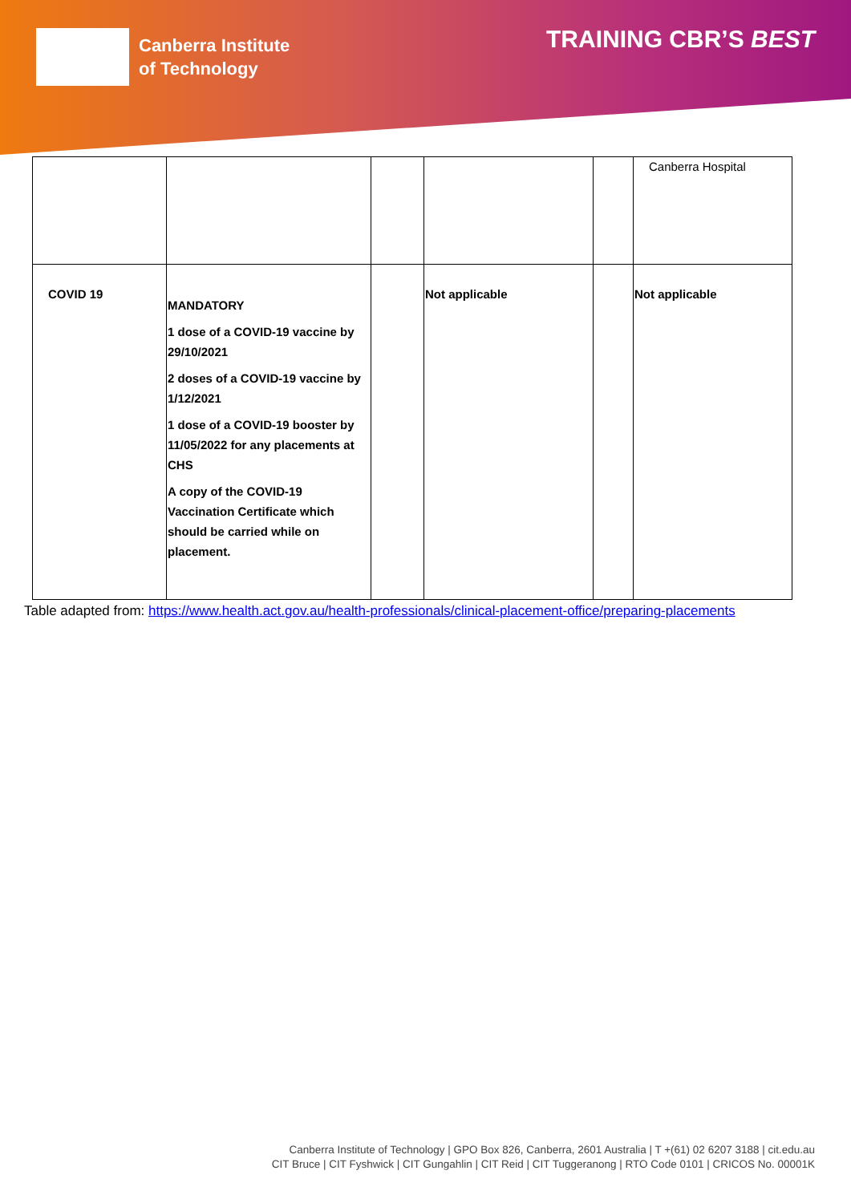Canberra Institute
of Technology
TRAINING CBR’S BEST
| | | | | | Canberra Hospital |
| COVID 19 | MANDATORY 1 dose of a COVID-19 vaccine by 29/10/2021 2 doses of a COVID-19 vaccine by 1/12/2021 1 dose of a COVID-19 booster by 11/05/2022 for any placements at CHS A copy of the COVID-19 Vaccination Certificate which should be carried while on placement. | | Not applicable | | Not applicable |
Table adapted from: https://www.health.act.gov.au/health-professionals/clinical-placement-office/preparing-placements
Canberra Institute of Technology | GPO Box 826, Canberra, 2601 Australia | T +(61) 02 6207 3188 | cit.edu.au
CIT Bruce | CIT Fyshwick | CIT Gungahlin | CIT Reid | CIT Tuggeranong | RTO Code 0101 | CRICOS No. 00001K